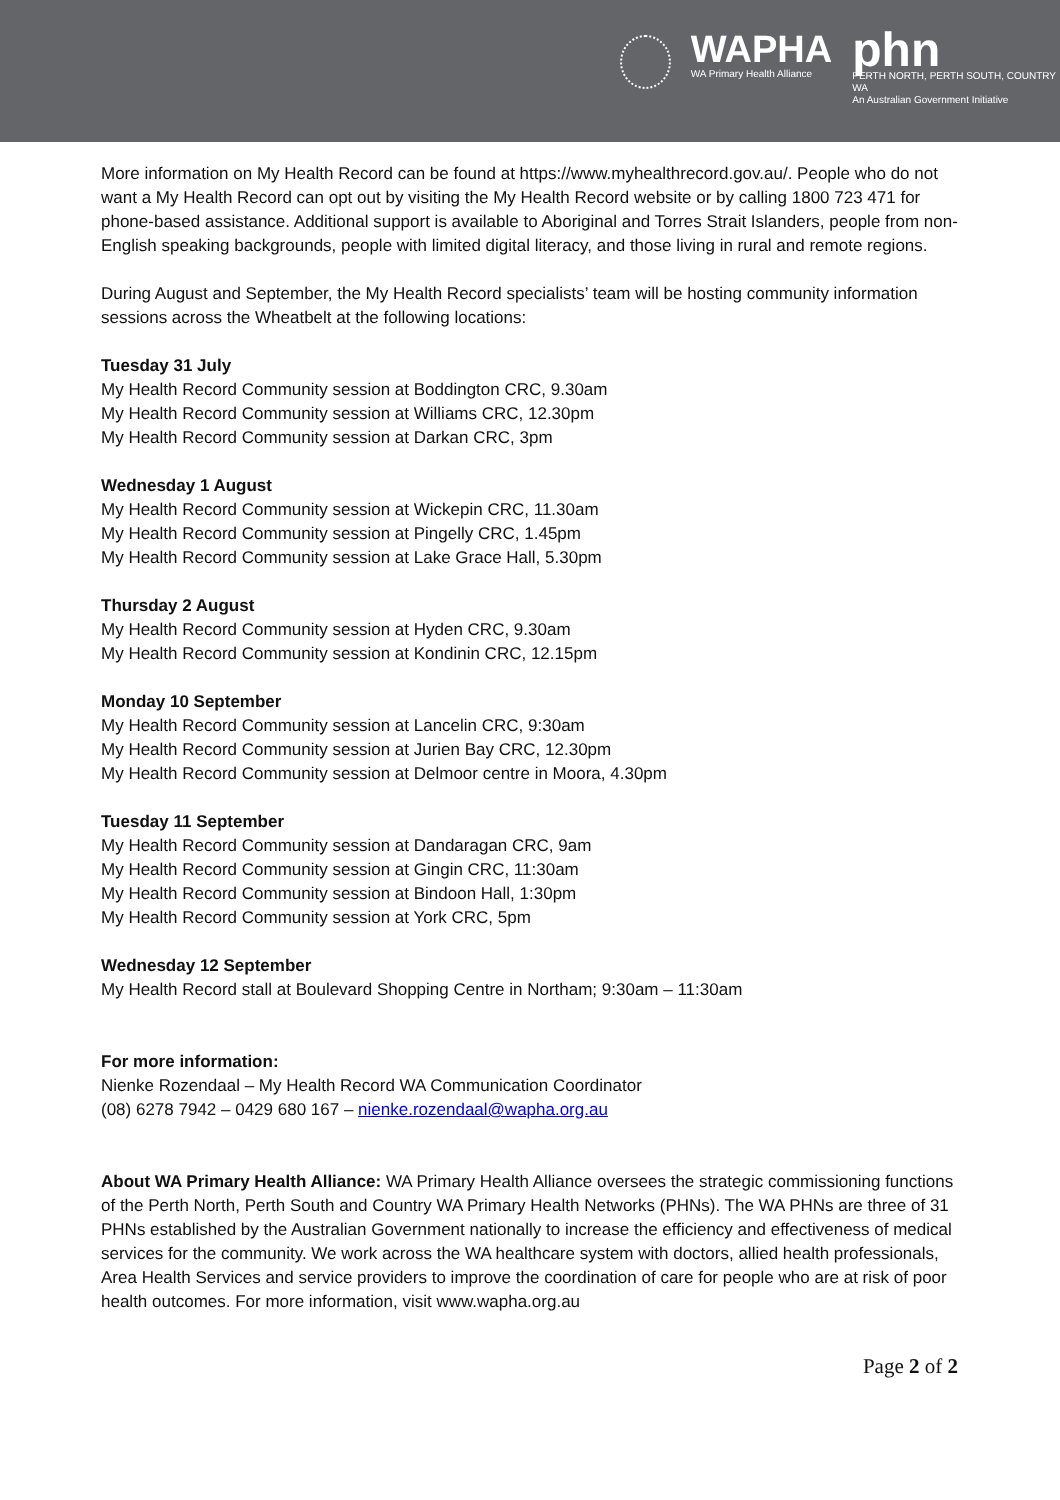WAPHA
WA Primary Health Alliance
phn
PERTH NORTH, PERTH SOUTH, COUNTRY WA
An Australian Government Initiative
More information on My Health Record can be found at https://www.myhealthrecord.gov.au/. People who do not want a My Health Record can opt out by visiting the My Health Record website or by calling 1800 723 471 for phone-based assistance. Additional support is available to Aboriginal and Torres Strait Islanders, people from non-English speaking backgrounds, people with limited digital literacy, and those living in rural and remote regions.
During August and September, the My Health Record specialists’ team will be hosting community information sessions across the Wheatbelt at the following locations:
Tuesday 31 July
My Health Record Community session at Boddington CRC, 9.30am
My Health Record Community session at Williams CRC, 12.30pm
My Health Record Community session at Darkan CRC, 3pm
Wednesday 1 August
My Health Record Community session at Wickepin CRC, 11.30am
My Health Record Community session at Pingelly CRC, 1.45pm
My Health Record Community session at Lake Grace Hall, 5.30pm
Thursday 2 August
My Health Record Community session at Hyden CRC, 9.30am
My Health Record Community session at Kondinin CRC, 12.15pm
Monday 10 September
My Health Record Community session at Lancelin CRC, 9:30am
My Health Record Community session at Jurien Bay CRC, 12.30pm
My Health Record Community session at Delmoor centre in Moora, 4.30pm
Tuesday 11 September
My Health Record Community session at Dandaragan CRC, 9am
My Health Record Community session at Gingin CRC, 11:30am
My Health Record Community session at Bindoon Hall, 1:30pm
My Health Record Community session at York CRC, 5pm
Wednesday 12 September
My Health Record stall at Boulevard Shopping Centre in Northam; 9:30am – 11:30am
For more information:
Nienke Rozendaal – My Health Record WA Communication Coordinator
(08) 6278 7942 – 0429 680 167 – nienke.rozendaal@wapha.org.au
About WA Primary Health Alliance: WA Primary Health Alliance oversees the strategic commissioning functions of the Perth North, Perth South and Country WA Primary Health Networks (PHNs). The WA PHNs are three of 31 PHNs established by the Australian Government nationally to increase the efficiency and effectiveness of medical services for the community. We work across the WA healthcare system with doctors, allied health professionals, Area Health Services and service providers to improve the coordination of care for people who are at risk of poor health outcomes. For more information, visit www.wapha.org.au
Page 2 of 2